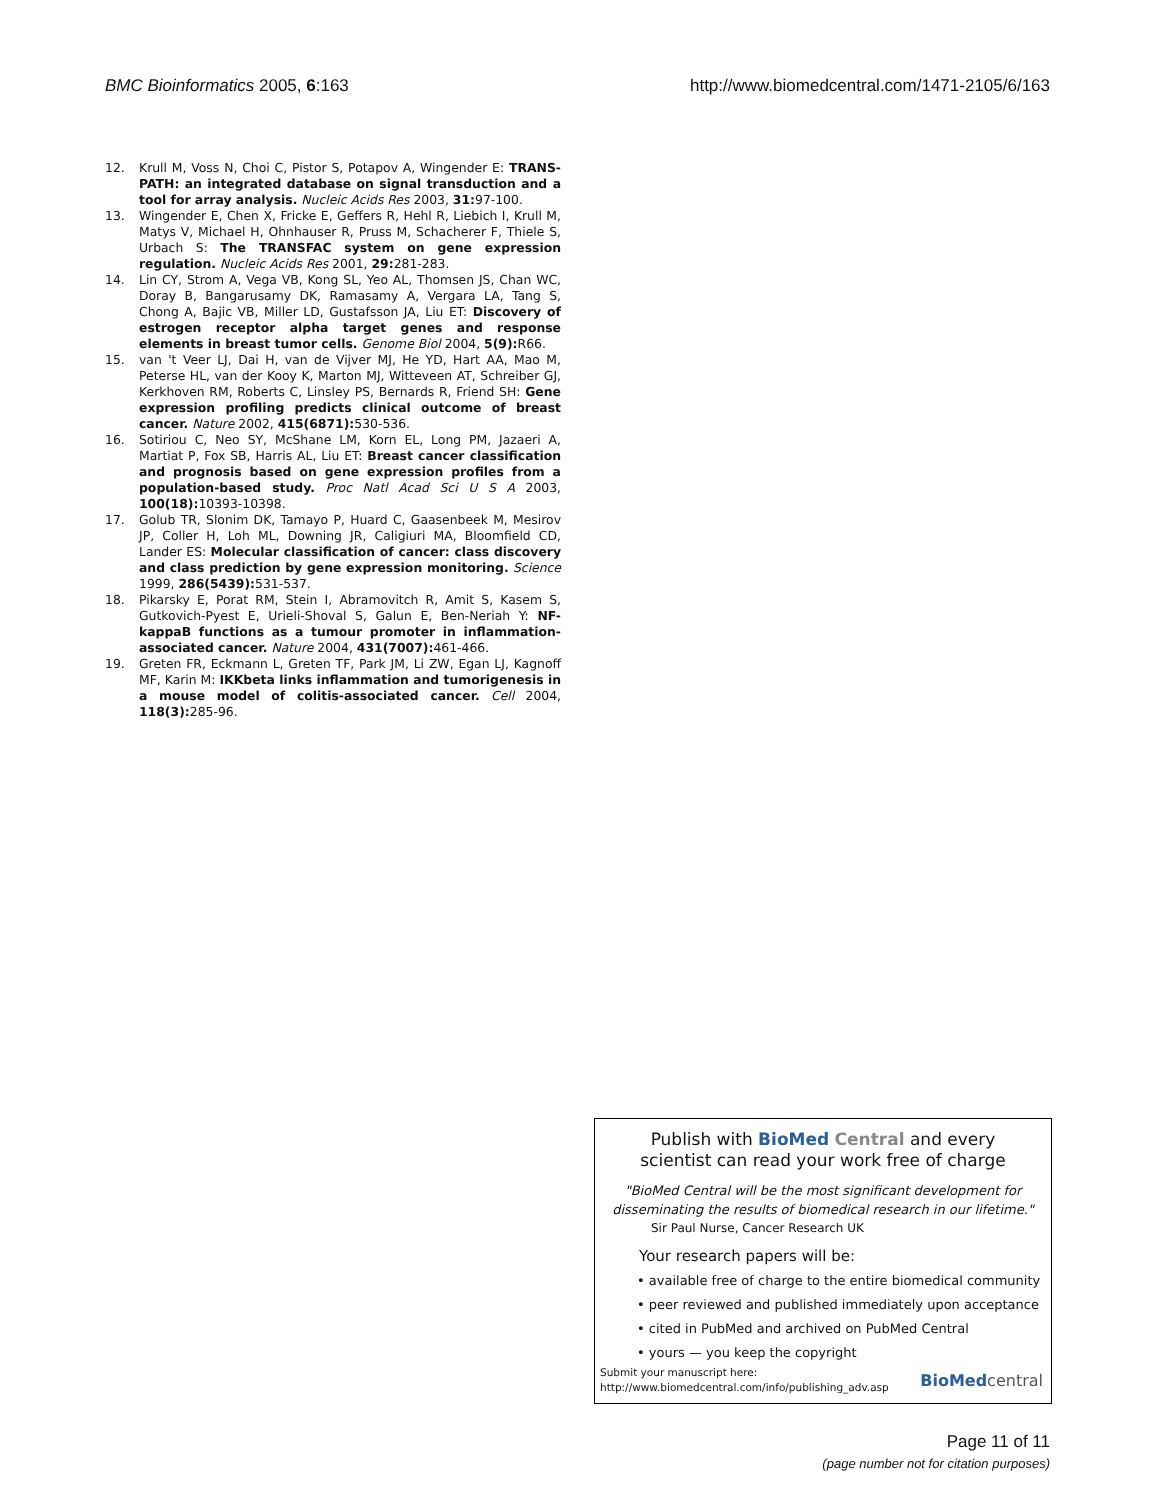BMC Bioinformatics 2005, 6:163 http://www.biomedcentral.com/1471-2105/6/163
12. Krull M, Voss N, Choi C, Pistor S, Potapov A, Wingender E: TRANS-PATH: an integrated database on signal transduction and a tool for array analysis. Nucleic Acids Res 2003, 31: 97-100.
13. Wingender E, Chen X, Fricke E, Geffers R, Hehl R, Liebich I, Krull M, Matys V, Michael H, Ohnhauser R, Pruss M, Schacherer F, Thiele S, Urbach S: The TRANSFAC system on gene expression regulation. Nucleic Acids Res 2001, 29: 281-283.
14. Lin CY, Strom A, Vega VB, Kong SL, Yeo AL, Thomsen JS, Chan WC, Doray B, Bangarusamy DK, Ramasamy A, Vergara LA, Tang S, Chong A, Bajic VB, Miller LD, Gustafsson JA, Liu ET: Discovery of estrogen receptor alpha target genes and response elements in breast tumor cells. Genome Biol 2004, 5(9): R66.
15. van 't Veer LJ, Dai H, van de Vijver MJ, He YD, Hart AA, Mao M, Peterse HL, van der Kooy K, Marton MJ, Witteveen AT, Schreiber GJ, Kerkhoven RM, Roberts C, Linsley PS, Bernards R, Friend SH: Gene expression profiling predicts clinical outcome of breast cancer. Nature 2002, 415(6871): 530-536.
16. Sotiriou C, Neo SY, McShane LM, Korn EL, Long PM, Jazaeri A, Martiat P, Fox SB, Harris AL, Liu ET: Breast cancer classification and prognosis based on gene expression profiles from a population-based study. Proc Natl Acad Sci U S A 2003, 100(18): 10393-10398.
17. Golub TR, Slonim DK, Tamayo P, Huard C, Gaasenbeek M, Mesirov JP, Coller H, Loh ML, Downing JR, Caligiuri MA, Bloomfield CD, Lander ES: Molecular classification of cancer: class discovery and class prediction by gene expression monitoring. Science 1999, 286(5439): 531-537.
18. Pikarsky E, Porat RM, Stein I, Abramovitch R, Amit S, Kasem S, Gutkovich-Pyest E, Urieli-Shoval S, Galun E, Ben-Neriah Y: NF-kappaB functions as a tumour promoter in inflammation-associated cancer. Nature 2004, 431(7007): 461-466.
19. Greten FR, Eckmann L, Greten TF, Park JM, Li ZW, Egan LJ, Kagnoff MF, Karin M: IKKbeta links inflammation and tumorigenesis in a mouse model of colitis-associated cancer. Cell 2004, 118(3): 285-96.
Publish with BioMed Central and every
scientist can read your work free of charge
"BioMed Central will be the most significant development for
disseminating the results of biomedical research in our lifetime."
Sir Paul Nurse, Cancer Research UK
Your research papers will be:
• available free of charge to the entire biomedical community
• peer reviewed and published immediately upon acceptance
• cited in PubMed and archived on PubMed Central
• yours — you keep the copyright
Submit your manuscript here:
http://www.biomedcentral.com/info/publishing_adv.asp
BioMed central
Page 11 of 11
(page number not for citation purposes)